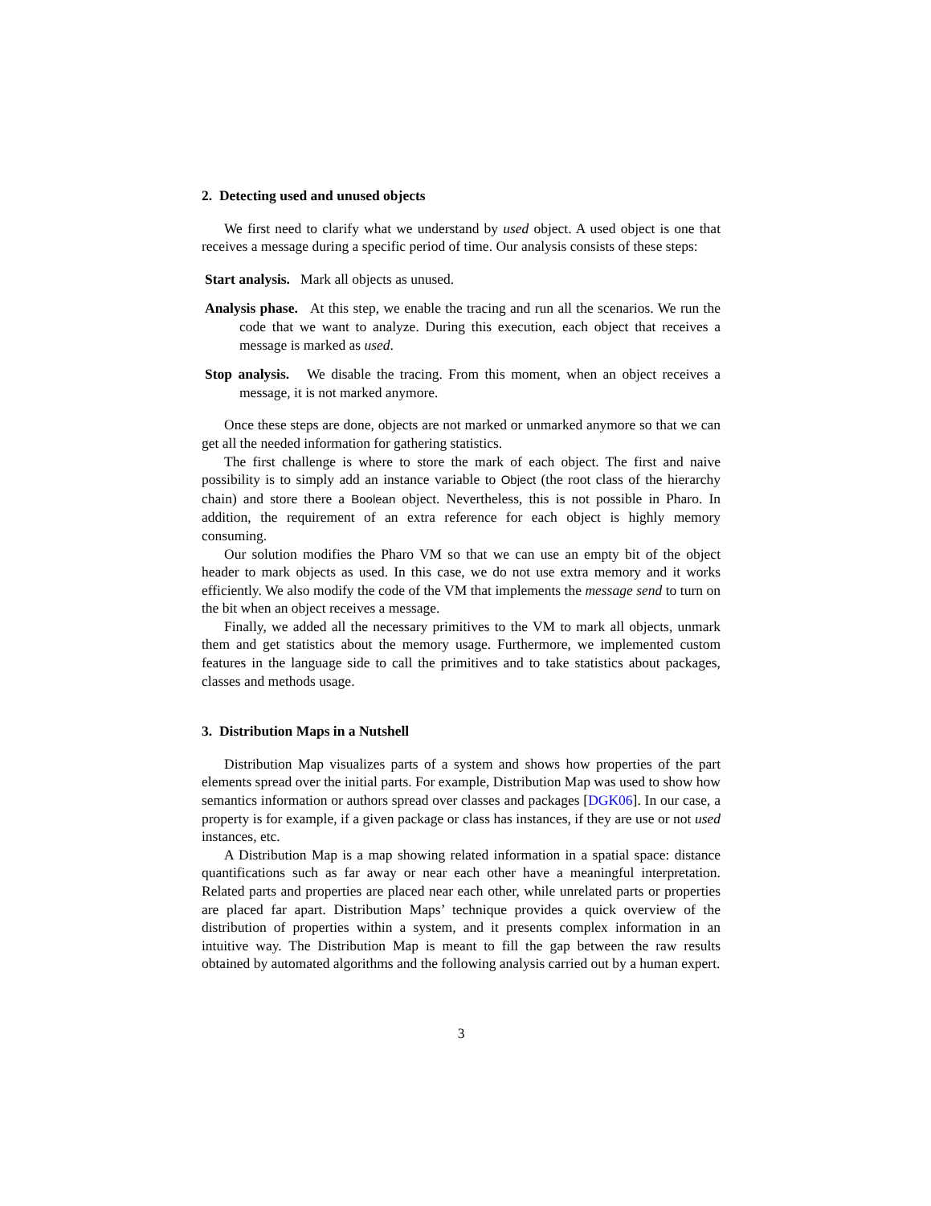2. Detecting used and unused objects
We first need to clarify what we understand by used object. A used object is one that receives a message during a specific period of time. Our analysis consists of these steps:
Start analysis. Mark all objects as unused.
Analysis phase. At this step, we enable the tracing and run all the scenarios. We run the code that we want to analyze. During this execution, each object that receives a message is marked as used.
Stop analysis. We disable the tracing. From this moment, when an object receives a message, it is not marked anymore.
Once these steps are done, objects are not marked or unmarked anymore so that we can get all the needed information for gathering statistics.
The first challenge is where to store the mark of each object. The first and naive possibility is to simply add an instance variable to Object (the root class of the hierarchy chain) and store there a Boolean object. Nevertheless, this is not possible in Pharo. In addition, the requirement of an extra reference for each object is highly memory consuming.
Our solution modifies the Pharo VM so that we can use an empty bit of the object header to mark objects as used. In this case, we do not use extra memory and it works efficiently. We also modify the code of the VM that implements the message send to turn on the bit when an object receives a message.
Finally, we added all the necessary primitives to the VM to mark all objects, unmark them and get statistics about the memory usage. Furthermore, we implemented custom features in the language side to call the primitives and to take statistics about packages, classes and methods usage.
3. Distribution Maps in a Nutshell
Distribution Map visualizes parts of a system and shows how properties of the part elements spread over the initial parts. For example, Distribution Map was used to show how semantics information or authors spread over classes and packages [DGK06]. In our case, a property is for example, if a given package or class has instances, if they are use or not used instances, etc.
A Distribution Map is a map showing related information in a spatial space: distance quantifications such as far away or near each other have a meaningful interpretation. Related parts and properties are placed near each other, while unrelated parts or properties are placed far apart. Distribution Maps’ technique provides a quick overview of the distribution of properties within a system, and it presents complex information in an intuitive way. The Distribution Map is meant to fill the gap between the raw results obtained by automated algorithms and the following analysis carried out by a human expert.
3